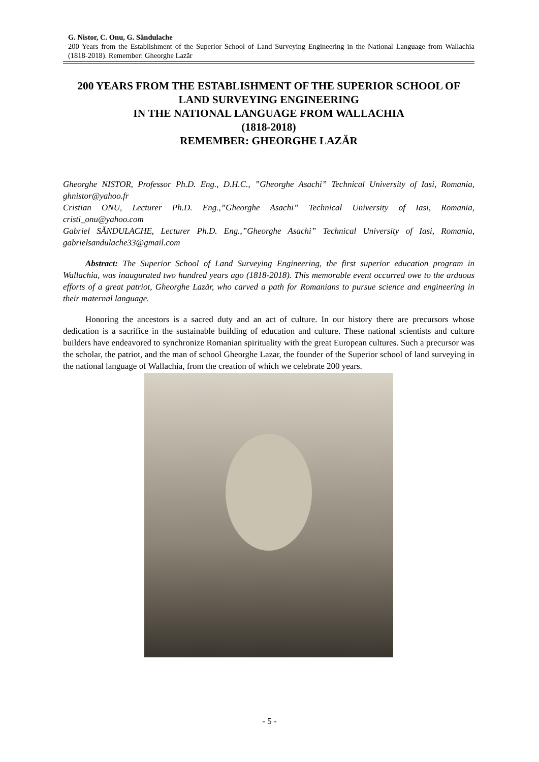G. Nistor, C. Onu, G. Săndulache
200 Years from the Establishment of the Superior School of Land Surveying Engineering in the National Language from Wallachia (1818-2018). Remember: Gheorghe Lazăr
200 YEARS FROM THE ESTABLISHMENT OF THE SUPERIOR SCHOOL OF LAND SURVEYING ENGINEERING
IN THE NATIONAL LANGUAGE FROM WALLACHIA
(1818-2018)
REMEMBER: GHEORGHE LAZĂR
Gheorghe NISTOR, Professor Ph.D. Eng., D.H.C., ”Gheorghe Asachi” Technical University of Iasi, Romania, ghnistor@yahoo.fr
Cristian ONU, Lecturer Ph.D. Eng.,”Gheorghe Asachi” Technical University of Iasi, Romania, cristi_onu@yahoo.com
Gabriel SĂNDULACHE, Lecturer Ph.D. Eng.,”Gheorghe Asachi” Technical University of Iasi, Romania, gabrielsandulache33@gmail.com
Abstract: The Superior School of Land Surveying Engineering, the first superior education program in Wallachia, was inaugurated two hundred years ago (1818-2018). This memorable event occurred owe to the arduous efforts of a great patriot, Gheorghe Lazăr, who carved a path for Romanians to pursue science and engineering in their maternal language.
Honoring the ancestors is a sacred duty and an act of culture. In our history there are precursors whose dedication is a sacrifice in the sustainable building of education and culture. These national scientists and culture builders have endeavored to synchronize Romanian spirituality with the great European cultures. Such a precursor was the scholar, the patriot, and the man of school Gheorghe Lazar, the founder of the Superior school of land surveying in the national language of Wallachia, from the creation of which we celebrate 200 years.
- 5 -